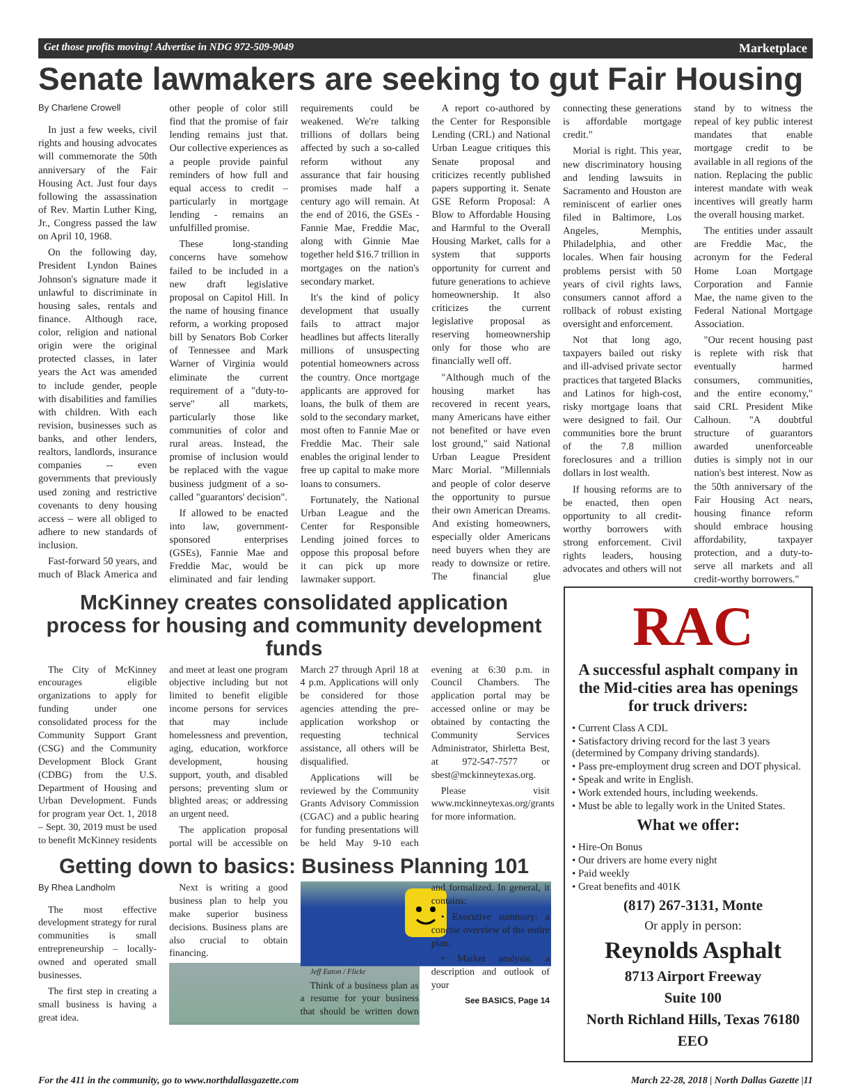Get those profits moving! Advertise in NDG 972-509-9049 Marketplace
Senate lawmakers are seeking to gut Fair Housing
By Charlene Crowell
In just a few weeks, civil rights and housing advocates will commemorate the 50th anniversary of the Fair Housing Act. Just four days following the assassination of Rev. Martin Luther King, Jr., Congress passed the law on April 10, 1968.
On the following day, President Lyndon Baines Johnson's signature made it unlawful to discriminate in housing sales, rentals and finance. Although race, color, religion and national origin were the original protected classes, in later years the Act was amended to include gender, people with disabilities and families with children. With each revision, businesses such as banks, and other lenders, realtors, landlords, insurance companies -- even governments that previously used zoning and restrictive covenants to deny housing access – were all obliged to adhere to new standards of inclusion.
Fast-forward 50 years, and much of Black America and other people of color still find that the promise of fair lending remains just that. Our collective experiences as a people provide painful reminders of how full and equal access to credit – particularly in mortgage lending - remains an unfulfilled promise.
These long-standing concerns have somehow failed to be included in a new draft legislative proposal on Capitol Hill. In the name of housing finance reform, a working proposed bill by Senators Bob Corker of Tennessee and Mark Warner of Virginia would eliminate the current requirement of a "duty-to-serve" all markets, particularly those like communities of color and rural areas. Instead, the promise of inclusion would be replaced with the vague business judgment of a so-called "guarantors' decision".
If allowed to be enacted into law, government-sponsored enterprises (GSEs), Fannie Mae and Freddie Mac, would be eliminated and fair lending requirements could be weakened. We're talking trillions of dollars being affected by such a so-called reform without any assurance that fair housing promises made half a century ago will remain. At the end of 2016, the GSEs - Fannie Mae, Freddie Mac, along with Ginnie Mae together held $16.7 trillion in mortgages on the nation's secondary market.
It's the kind of policy development that usually fails to attract major headlines but affects literally millions of unsuspecting potential homeowners across the country. Once mortgage applicants are approved for loans, the bulk of them are sold to the secondary market, most often to Fannie Mae or Freddie Mac. Their sale enables the original lender to free up capital to make more loans to consumers.
Fortunately, the National Urban League and the Center for Responsible Lending joined forces to oppose this proposal before it can pick up more lawmaker support.
A report co-authored by the Center for Responsible Lending (CRL) and National Urban League critiques this Senate proposal and criticizes recently published papers supporting it. Senate GSE Reform Proposal: A Blow to Affordable Housing and Harmful to the Overall Housing Market, calls for a system that supports opportunity for current and future generations to achieve homeownership. It also criticizes the current legislative proposal as reserving homeownership only for those who are financially well off.
"Although much of the housing market has recovered in recent years, many Americans have either not benefited or have even lost ground," said National Urban League President Marc Morial. "Millennials and people of color deserve the opportunity to pursue their own American Dreams. And existing homeowners, especially older Americans need buyers when they are ready to downsize or retire. The financial glue connecting these generations is affordable mortgage credit."
Morial is right. This year, new discriminatory housing and lending lawsuits in Sacramento and Houston are reminiscent of earlier ones filed in Baltimore, Los Angeles, Memphis, Philadelphia, and other locales. When fair housing problems persist with 50 years of civil rights laws, consumers cannot afford a rollback of robust existing oversight and enforcement.
Not that long ago, taxpayers bailed out risky and ill-advised private sector practices that targeted Blacks and Latinos for high-cost, risky mortgage loans that were designed to fail. Our communities bore the brunt of the 7.8 million foreclosures and a trillion dollars in lost wealth.
If housing reforms are to be enacted, then open opportunity to all credit-worthy borrowers with strong enforcement. Civil rights leaders, housing advocates and others will not stand by to witness the repeal of key public interest mandates that enable mortgage credit to be available in all regions of the nation. Replacing the public interest mandate with weak incentives will greatly harm the overall housing market.
The entities under assault are Freddie Mac, the acronym for the Federal Home Loan Mortgage Corporation and Fannie Mae, the name given to the Federal National Mortgage Association.
"Our recent housing past is replete with risk that eventually harmed consumers, communities, and the entire economy," said CRL President Mike Calhoun. "A doubtful structure of guarantors awarded unenforceable duties is simply not in our nation's best interest. Now as the 50th anniversary of the Fair Housing Act nears, housing finance reform should embrace housing affordability, taxpayer protection, and a duty-to-serve all markets and all credit-worthy borrowers."
McKinney creates consolidated application process for housing and community development funds
The City of McKinney encourages eligible organizations to apply for funding under one consolidated process for the Community Support Grant (CSG) and the Community Development Block Grant (CDBG) from the U.S. Department of Housing and Urban Development. Funds for program year Oct. 1, 2018 – Sept. 30, 2019 must be used to benefit McKinney residents and meet at least one program objective including but not limited to benefit eligible income persons for services that may include homelessness and prevention, aging, education, workforce development, housing support, youth, and disabled persons; preventing slum or blighted areas; or addressing an urgent need.
The application proposal portal will be accessible on March 27 through April 18 at 4 p.m. Applications will only be considered for those agencies attending the pre-application workshop or requesting technical assistance, all others will be disqualified.
Applications will be reviewed by the Community Grants Advisory Commission (CGAC) and a public hearing for funding presentations will be held May 9-10 each evening at 6:30 p.m. in Council Chambers. The application portal may be accessed online or may be obtained by contacting the Community Services Administrator, Shirletta Best, at 972-547-7577 or sbest@mckinneytexas.org.
Please visit www.mckinneytexas.org/grants for more information.
Getting down to basics: Business Planning 101
By Rhea Landholm
The most effective development strategy for rural communities is small entrepreneurship – locally-owned and operated small businesses.
The first step in creating a small business is having a great idea.
Next is writing a good business plan to help you make superior business decisions. Business plans are also crucial to obtain financing.
Jeff Eaton / Flickr
Think of a business plan as a resume for your business that should be written down and formalized. In general, it contains:
• Executive summary: a concise overview of the entire plan.
• Market analysis: a description and outlook of your
See BASICS, Page 14
RAC
A successful asphalt company in the Mid-cities area has openings for truck drivers:
• Current Class A CDL
• Satisfactory driving record for the last 3 years (determined by Company driving standards).
• Pass pre-employment drug screen and DOT physical.
• Speak and write in English.
• Work extended hours, including weekends.
• Must be able to legally work in the United States.
What we offer:
• Hire-On Bonus
• Our drivers are home every night
• Paid weekly
• Great benefits and 401K
(817) 267-3131, Monte
Or apply in person:
Reynolds Asphalt
8713 Airport Freeway
Suite 100
North Richland Hills, Texas 76180
EEO
For the 411 in the community, go to www.northdallasgazette.com March 22-28, 2018 | North Dallas Gazette |11